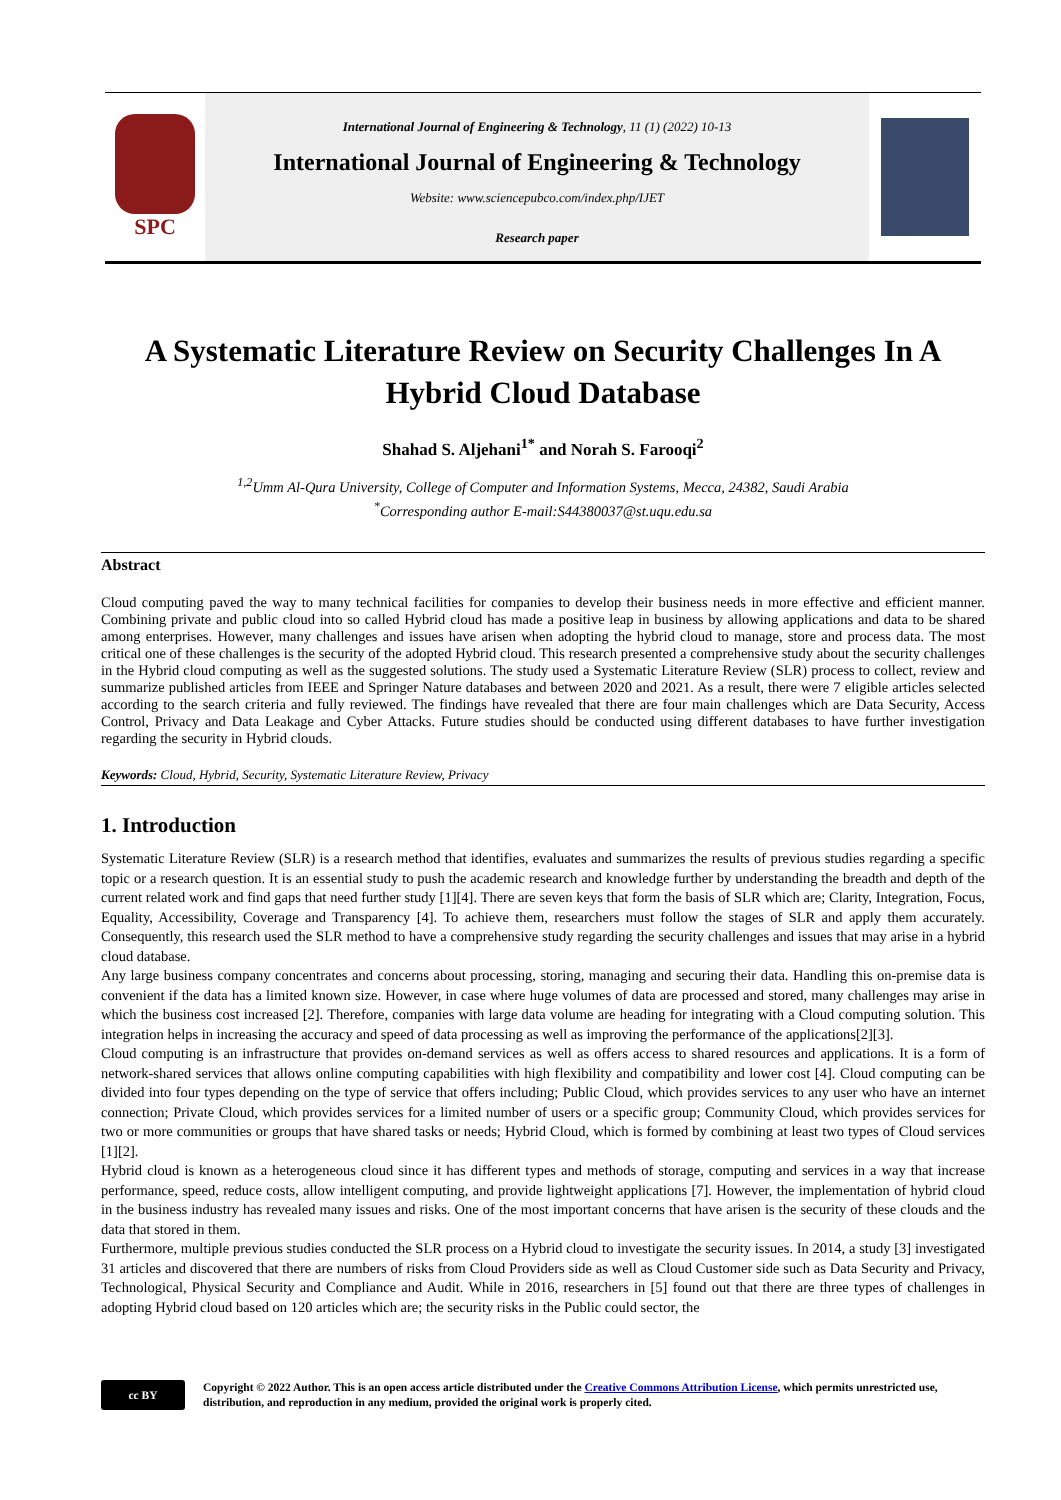SPC
International Journal of Engineering & Technology, 11 (1) (2022) 10-13
International Journal of Engineering & Technology
Website: www.sciencepubco.com/index.php/IJET
Research paper
A Systematic Literature Review on Security Challenges In A Hybrid Cloud Database
Shahad S. Aljehani<sup>1*</sup> and Norah S. Farooqi<sup>2</sup>
<sup>1,2</sup>Umm Al-Qura University, College of Computer and Information Systems, Mecca, 24382, Saudi Arabia
<sup>*</sup> Corresponding author E-mail:S44380037@st.uqu.edu.sa
Abstract
Cloud computing paved the way to many technical facilities for companies to develop their business needs in more effective and efficient manner. Combining private and public cloud into so called Hybrid cloud has made a positive leap in business by allowing applications and data to be shared among enterprises. However, many challenges and issues have arisen when adopting the hybrid cloud to manage, store and process data. The most critical one of these challenges is the security of the adopted Hybrid cloud. This research presented a comprehensive study about the security challenges in the Hybrid cloud computing as well as the suggested solutions. The study used a Systematic Literature Review (SLR) process to collect, review and summarize published articles from IEEE and Springer Nature databases and between 2020 and 2021. As a result, there were 7 eligible articles selected according to the search criteria and fully reviewed. The findings have revealed that there are four main challenges which are Data Security, Access Control, Privacy and Data Leakage and Cyber Attacks. Future studies should be conducted using different databases to have further investigation regarding the security in Hybrid clouds.
Keywords: Cloud, Hybrid, Security, Systematic Literature Review, Privacy
1. Introduction
Systematic Literature Review (SLR) is a research method that identifies, evaluates and summarizes the results of previous studies regarding a specific topic or a research question. It is an essential study to push the academic research and knowledge further by understanding the breadth and depth of the current related work and find gaps that need further study [1][4]. There are seven keys that form the basis of SLR which are; Clarity, Integration, Focus, Equality, Accessibility, Coverage and Transparency [4]. To achieve them, researchers must follow the stages of SLR and apply them accurately. Consequently, this research used the SLR method to have a comprehensive study regarding the security challenges and issues that may arise in a hybrid cloud database.
Any large business company concentrates and concerns about processing, storing, managing and securing their data. Handling this on-premise data is convenient if the data has a limited known size. However, in case where huge volumes of data are processed and stored, many challenges may arise in which the business cost increased [2]. Therefore, companies with large data volume are heading for integrating with a Cloud computing solution. This integration helps in increasing the accuracy and speed of data processing as well as improving the performance of the applications[2][3].
Cloud computing is an infrastructure that provides on-demand services as well as offers access to shared resources and applications. It is a form of network-shared services that allows online computing capabilities with high flexibility and compatibility and lower cost [4]. Cloud computing can be divided into four types depending on the type of service that offers including; Public Cloud, which provides services to any user who have an internet connection; Private Cloud, which provides services for a limited number of users or a specific group; Community Cloud, which provides services for two or more communities or groups that have shared tasks or needs; Hybrid Cloud, which is formed by combining at least two types of Cloud services [1][2].
Hybrid cloud is known as a heterogeneous cloud since it has different types and methods of storage, computing and services in a way that increase performance, speed, reduce costs, allow intelligent computing, and provide lightweight applications [7]. However, the implementation of hybrid cloud in the business industry has revealed many issues and risks. One of the most important concerns that have arisen is the security of these clouds and the data that stored in them.
Furthermore, multiple previous studies conducted the SLR process on a Hybrid cloud to investigate the security issues. In 2014, a study [3] investigated 31 articles and discovered that there are numbers of risks from Cloud Providers side as well as Cloud Customer side such as Data Security and Privacy, Technological, Physical Security and Compliance and Audit. While in 2016, researchers in [5] found out that there are three types of challenges in adopting Hybrid cloud based on 120 articles which are; the security risks in the Public could sector, the
cc BY
Copyright © 2022 Author. This is an open access article distributed under the Creative Commons Attribution License, which permits unrestricted use, distribution, and reproduction in any medium, provided the original work is properly cited.